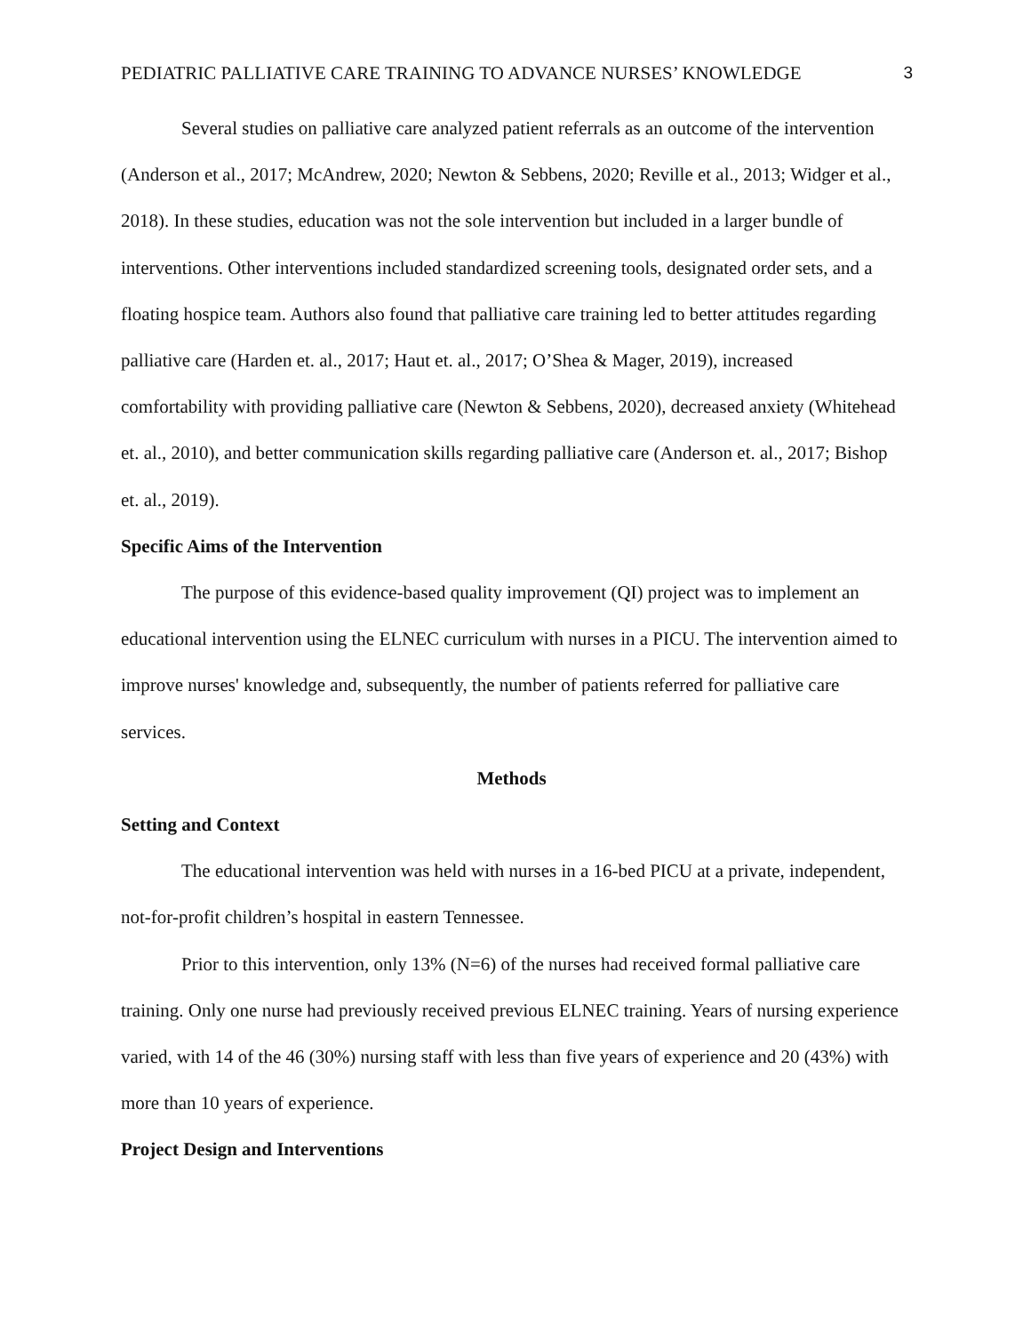PEDIATRIC PALLIATIVE CARE TRAINING TO ADVANCE NURSES’ KNOWLEDGE 3
Several studies on palliative care analyzed patient referrals as an outcome of the intervention (Anderson et al., 2017; McAndrew, 2020; Newton & Sebbens, 2020; Reville et al., 2013; Widger et al., 2018). In these studies, education was not the sole intervention but included in a larger bundle of interventions. Other interventions included standardized screening tools, designated order sets, and a floating hospice team. Authors also found that palliative care training led to better attitudes regarding palliative care (Harden et. al., 2017; Haut et. al., 2017; O’Shea & Mager, 2019), increased comfortability with providing palliative care (Newton & Sebbens, 2020), decreased anxiety (Whitehead et. al., 2010), and better communication skills regarding palliative care (Anderson et. al., 2017; Bishop et. al., 2019).
Specific Aims of the Intervention
The purpose of this evidence-based quality improvement (QI) project was to implement an educational intervention using the ELNEC curriculum with nurses in a PICU. The intervention aimed to improve nurses' knowledge and, subsequently, the number of patients referred for palliative care services.
Methods
Setting and Context
The educational intervention was held with nurses in a 16-bed PICU at a private, independent, not-for-profit children’s hospital in eastern Tennessee.
Prior to this intervention, only 13% (N=6) of the nurses had received formal palliative care training. Only one nurse had previously received previous ELNEC training. Years of nursing experience varied, with 14 of the 46 (30%) nursing staff with less than five years of experience and 20 (43%) with more than 10 years of experience.
Project Design and Interventions